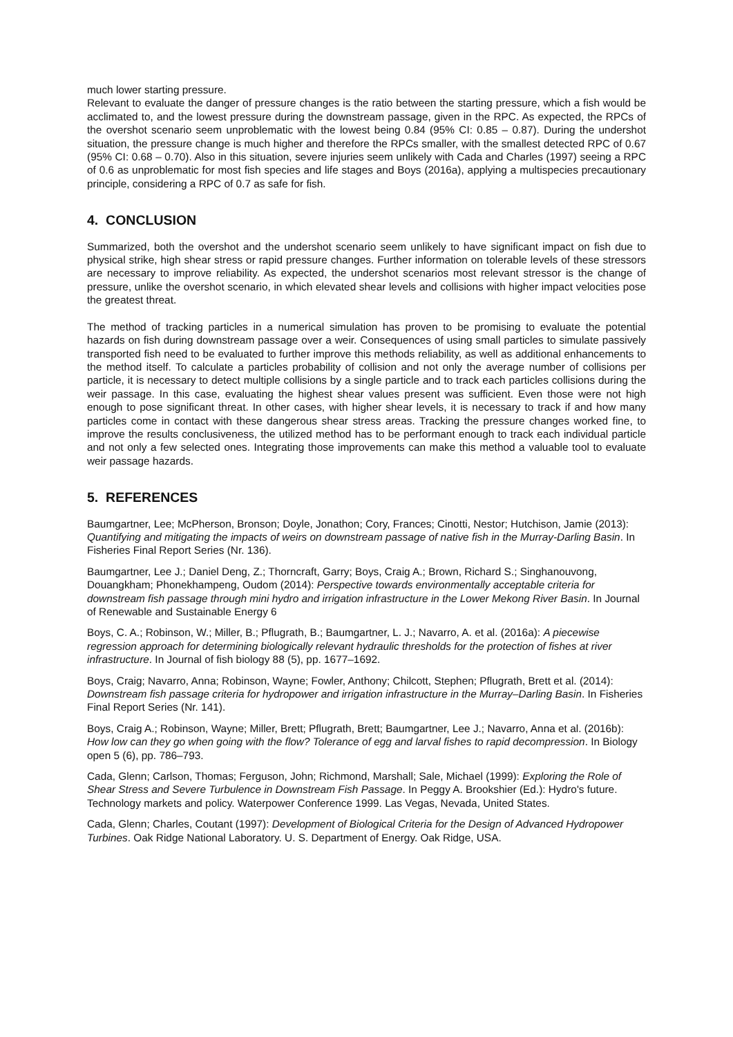much lower starting pressure.
Relevant to evaluate the danger of pressure changes is the ratio between the starting pressure, which a fish would be acclimated to, and the lowest pressure during the downstream passage, given in the RPC. As expected, the RPCs of the overshot scenario seem unproblematic with the lowest being 0.84 (95% CI: 0.85 – 0.87). During the undershot situation, the pressure change is much higher and therefore the RPCs smaller, with the smallest detected RPC of 0.67 (95% CI: 0.68 – 0.70). Also in this situation, severe injuries seem unlikely with Cada and Charles (1997) seeing a RPC of 0.6 as unproblematic for most fish species and life stages and Boys (2016a), applying a multispecies precautionary principle, considering a RPC of 0.7 as safe for fish.
4. CONCLUSION
Summarized, both the overshot and the undershot scenario seem unlikely to have significant impact on fish due to physical strike, high shear stress or rapid pressure changes. Further information on tolerable levels of these stressors are necessary to improve reliability. As expected, the undershot scenarios most relevant stressor is the change of pressure, unlike the overshot scenario, in which elevated shear levels and collisions with higher impact velocities pose the greatest threat.
The method of tracking particles in a numerical simulation has proven to be promising to evaluate the potential hazards on fish during downstream passage over a weir. Consequences of using small particles to simulate passively transported fish need to be evaluated to further improve this methods reliability, as well as additional enhancements to the method itself. To calculate a particles probability of collision and not only the average number of collisions per particle, it is necessary to detect multiple collisions by a single particle and to track each particles collisions during the weir passage. In this case, evaluating the highest shear values present was sufficient. Even those were not high enough to pose significant threat. In other cases, with higher shear levels, it is necessary to track if and how many particles come in contact with these dangerous shear stress areas. Tracking the pressure changes worked fine, to improve the results conclusiveness, the utilized method has to be performant enough to track each individual particle and not only a few selected ones. Integrating those improvements can make this method a valuable tool to evaluate weir passage hazards.
5. REFERENCES
Baumgartner, Lee; McPherson, Bronson; Doyle, Jonathon; Cory, Frances; Cinotti, Nestor; Hutchison, Jamie (2013): Quantifying and mitigating the impacts of weirs on downstream passage of native fish in the Murray-Darling Basin. In Fisheries Final Report Series (Nr. 136).
Baumgartner, Lee J.; Daniel Deng, Z.; Thorncraft, Garry; Boys, Craig A.; Brown, Richard S.; Singhanouvong, Douangkham; Phonekhampeng, Oudom (2014): Perspective towards environmentally acceptable criteria for downstream fish passage through mini hydro and irrigation infrastructure in the Lower Mekong River Basin. In Journal of Renewable and Sustainable Energy 6
Boys, C. A.; Robinson, W.; Miller, B.; Pflugrath, B.; Baumgartner, L. J.; Navarro, A. et al. (2016a): A piecewise regression approach for determining biologically relevant hydraulic thresholds for the protection of fishes at river infrastructure. In Journal of fish biology 88 (5), pp. 1677–1692.
Boys, Craig; Navarro, Anna; Robinson, Wayne; Fowler, Anthony; Chilcott, Stephen; Pflugrath, Brett et al. (2014): Downstream fish passage criteria for hydropower and irrigation infrastructure in the Murray–Darling Basin. In Fisheries Final Report Series (Nr. 141).
Boys, Craig A.; Robinson, Wayne; Miller, Brett; Pflugrath, Brett; Baumgartner, Lee J.; Navarro, Anna et al. (2016b): How low can they go when going with the flow? Tolerance of egg and larval fishes to rapid decompression. In Biology open 5 (6), pp. 786–793.
Cada, Glenn; Carlson, Thomas; Ferguson, John; Richmond, Marshall; Sale, Michael (1999): Exploring the Role of Shear Stress and Severe Turbulence in Downstream Fish Passage. In Peggy A. Brookshier (Ed.): Hydro's future. Technology markets and policy. Waterpower Conference 1999. Las Vegas, Nevada, United States.
Cada, Glenn; Charles, Coutant (1997): Development of Biological Criteria for the Design of Advanced Hydropower Turbines. Oak Ridge National Laboratory. U. S. Department of Energy. Oak Ridge, USA.